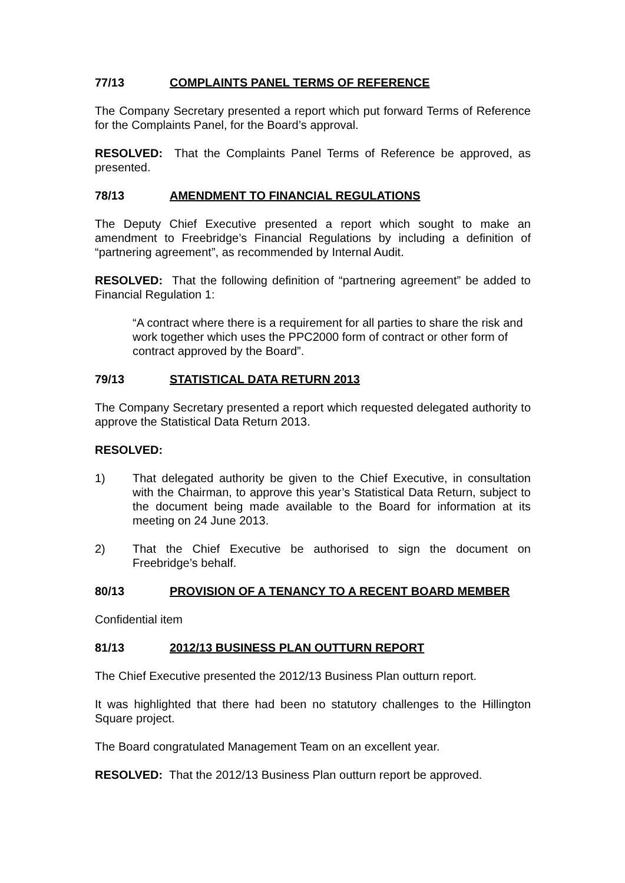77/13 COMPLAINTS PANEL TERMS OF REFERENCE
The Company Secretary presented a report which put forward Terms of Reference for the Complaints Panel, for the Board’s approval.
RESOLVED: That the Complaints Panel Terms of Reference be approved, as presented.
78/13 AMENDMENT TO FINANCIAL REGULATIONS
The Deputy Chief Executive presented a report which sought to make an amendment to Freebridge’s Financial Regulations by including a definition of “partnering agreement”, as recommended by Internal Audit.
RESOLVED: That the following definition of “partnering agreement” be added to Financial Regulation 1:
“A contract where there is a requirement for all parties to share the risk and work together which uses the PPC2000 form of contract or other form of contract approved by the Board”.
79/13 STATISTICAL DATA RETURN 2013
The Company Secretary presented a report which requested delegated authority to approve the Statistical Data Return 2013.
RESOLVED:
1) That delegated authority be given to the Chief Executive, in consultation with the Chairman, to approve this year’s Statistical Data Return, subject to the document being made available to the Board for information at its meeting on 24 June 2013.
2) That the Chief Executive be authorised to sign the document on Freebridge’s behalf.
80/13 PROVISION OF A TENANCY TO A RECENT BOARD MEMBER
Confidential item
81/13 2012/13 BUSINESS PLAN OUTTURN REPORT
The Chief Executive presented the 2012/13 Business Plan outturn report.
It was highlighted that there had been no statutory challenges to the Hillington Square project.
The Board congratulated Management Team on an excellent year.
RESOLVED: That the 2012/13 Business Plan outturn report be approved.